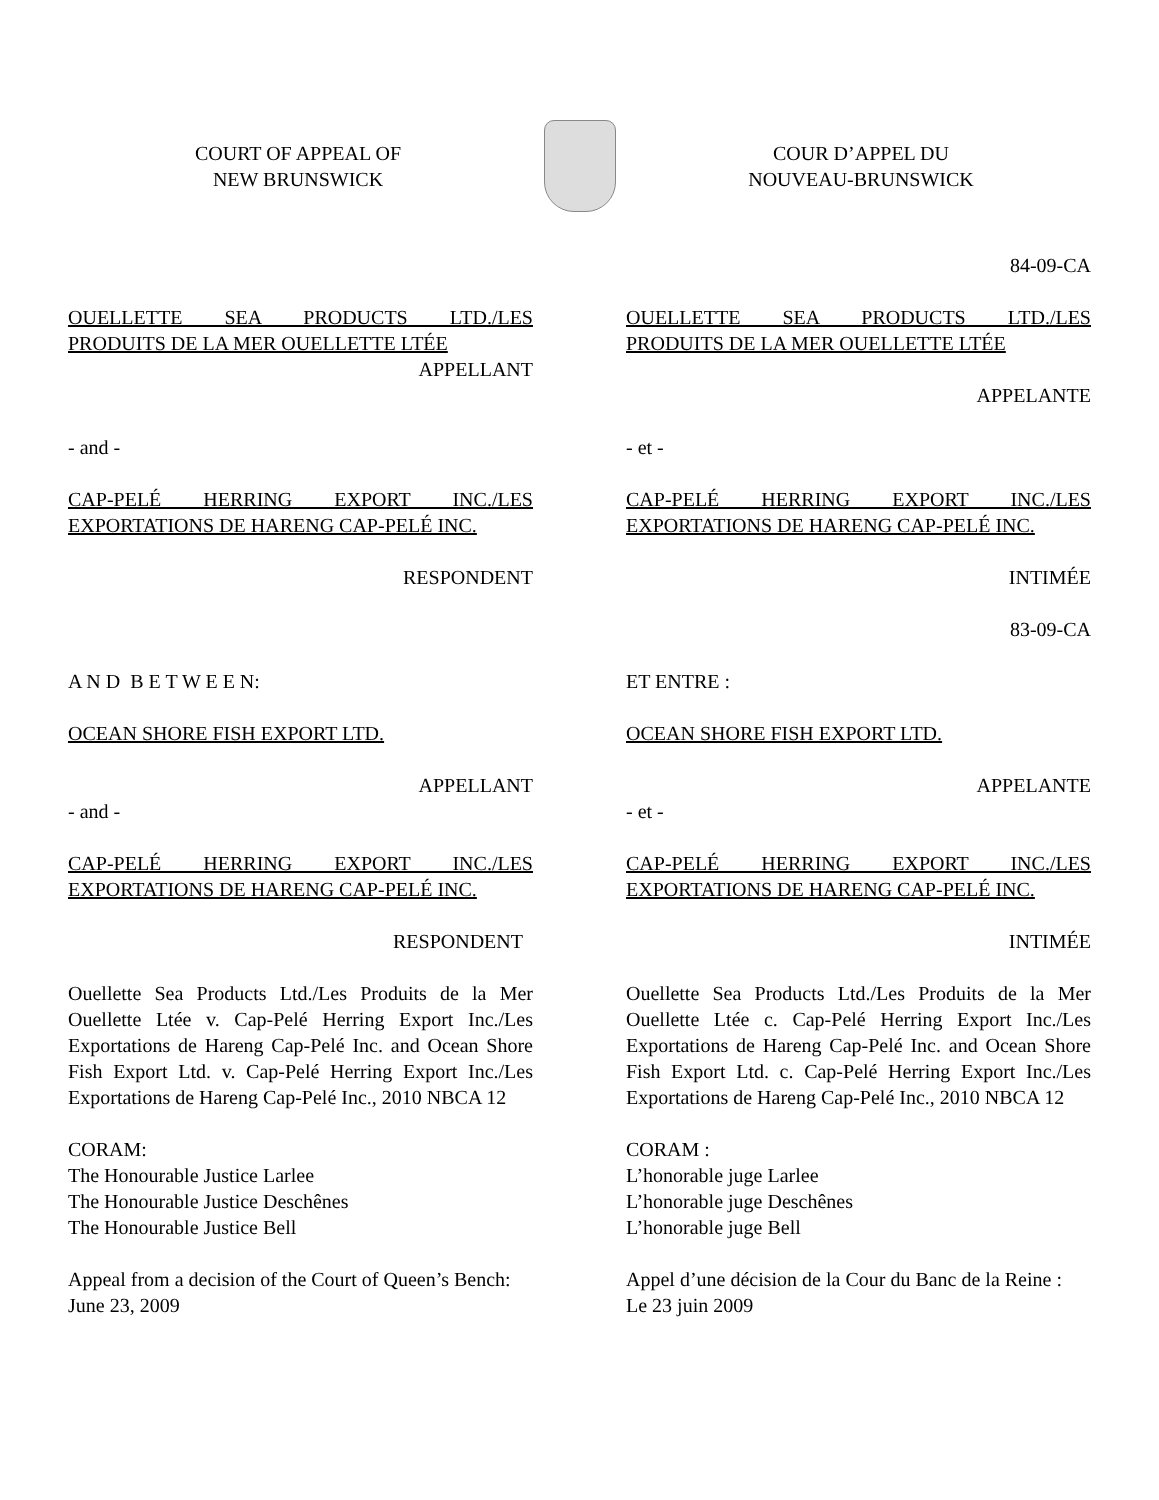COURT OF APPEAL OF
NEW BRUNSWICK
COUR D’APPEL DU
NOUVEAU-BRUNSWICK
84-09-CA
OUELLETTE SEA PRODUCTS LTD./LES
PRODUITS DE LA MER OUELLETTE LTÉE
APPELLANT
- and -
CAP-PELÉ HERRING EXPORT INC./LES
EXPORTATIONS DE HARENG CAP-PELÉ INC.
RESPONDENT
A N D B E T W E E N:
OCEAN SHORE FISH EXPORT LTD.
APPELLANT
- and -
CAP-PELÉ HERRING EXPORT INC./LES
EXPORTATIONS DE HARENG CAP-PELÉ INC.
RESPONDENT
Ouellette Sea Products Ltd./Les Produits de la Mer Ouellette Ltée v. Cap-Pelé Herring Export Inc./Les Exportations de Hareng Cap-Pelé Inc. and Ocean Shore Fish Export Ltd. v. Cap-Pelé Herring Export Inc./Les Exportations de Hareng Cap-Pelé Inc., 2010 NBCA 12
CORAM:
The Honourable Justice Larlee
The Honourable Justice Deschênes
The Honourable Justice Bell
Appeal from a decision of the Court of Queen’s Bench:
June 23, 2009
OUELLETTE SEA PRODUCTS LTD./LES
PRODUITS DE LA MER OUELLETTE LTÉE
APPELANTE
- et -
CAP-PELÉ HERRING EXPORT INC./LES
EXPORTATIONS DE HARENG CAP-PELÉ INC.
INTIMÉE
83-09-CA
ET ENTRE :
OCEAN SHORE FISH EXPORT LTD.
APPELANTE
- et -
CAP-PELÉ HERRING EXPORT INC./LES
EXPORTATIONS DE HARENG CAP-PELÉ INC.
INTIMÉE
Ouellette Sea Products Ltd./Les Produits de la Mer Ouellette Ltée c. Cap-Pelé Herring Export Inc./Les Exportations de Hareng Cap-Pelé Inc. and Ocean Shore Fish Export Ltd. c. Cap-Pelé Herring Export Inc./Les Exportations de Hareng Cap-Pelé Inc., 2010 NBCA 12
CORAM :
L’honorable juge Larlee
L’honorable juge Deschênes
L’honorable juge Bell
Appel d’une décision de la Cour du Banc de la Reine :
Le 23 juin 2009